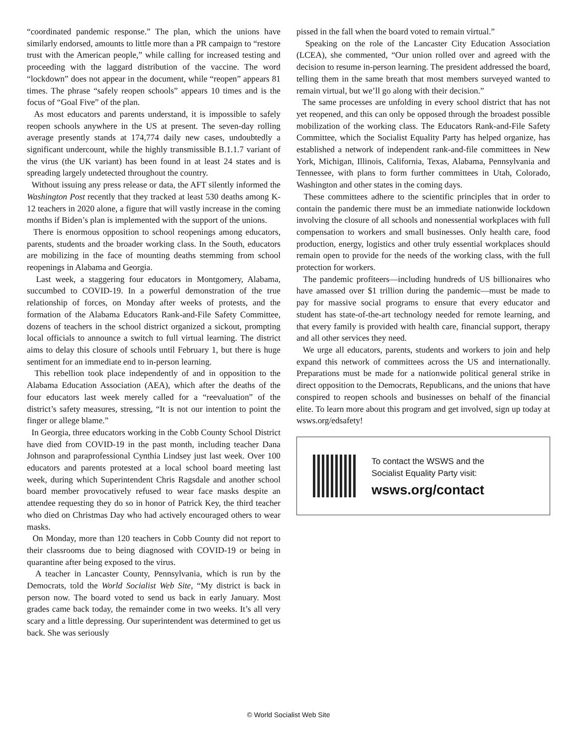“coordinated pandemic response.” The plan, which the unions have similarly endorsed, amounts to little more than a PR campaign to “restore trust with the American people,” while calling for increased testing and proceeding with the laggard distribution of the vaccine. The word “lockdown” does not appear in the document, while “reopen” appears 81 times. The phrase “safely reopen schools” appears 10 times and is the focus of “Goal Five” of the plan.
As most educators and parents understand, it is impossible to safely reopen schools anywhere in the US at present. The seven-day rolling average presently stands at 174,774 daily new cases, undoubtedly a significant undercount, while the highly transmissible B.1.1.7 variant of the virus (the UK variant) has been found in at least 24 states and is spreading largely undetected throughout the country.
Without issuing any press release or data, the AFT silently informed the Washington Post recently that they tracked at least 530 deaths among K-12 teachers in 2020 alone, a figure that will vastly increase in the coming months if Biden’s plan is implemented with the support of the unions.
There is enormous opposition to school reopenings among educators, parents, students and the broader working class. In the South, educators are mobilizing in the face of mounting deaths stemming from school reopenings in Alabama and Georgia.
Last week, a staggering four educators in Montgomery, Alabama, succumbed to COVID-19. In a powerful demonstration of the true relationship of forces, on Monday after weeks of protests, and the formation of the Alabama Educators Rank-and-File Safety Committee, dozens of teachers in the school district organized a sickout, prompting local officials to announce a switch to full virtual learning. The district aims to delay this closure of schools until February 1, but there is huge sentiment for an immediate end to in-person learning.
This rebellion took place independently of and in opposition to the Alabama Education Association (AEA), which after the deaths of the four educators last week merely called for a “reevaluation” of the district’s safety measures, stressing, “It is not our intention to point the finger or allege blame.”
In Georgia, three educators working in the Cobb County School District have died from COVID-19 in the past month, including teacher Dana Johnson and paraprofessional Cynthia Lindsey just last week. Over 100 educators and parents protested at a local school board meeting last week, during which Superintendent Chris Ragsdale and another school board member provocatively refused to wear face masks despite an attendee requesting they do so in honor of Patrick Key, the third teacher who died on Christmas Day who had actively encouraged others to wear masks.
On Monday, more than 120 teachers in Cobb County did not report to their classrooms due to being diagnosed with COVID-19 or being in quarantine after being exposed to the virus.
A teacher in Lancaster County, Pennsylvania, which is run by the Democrats, told the World Socialist Web Site, “My district is back in person now. The board voted to send us back in early January. Most grades came back today, the remainder come in two weeks. It’s all very scary and a little depressing. Our superintendent was determined to get us back. She was seriously
pissed in the fall when the board voted to remain virtual.”
Speaking on the role of the Lancaster City Education Association (LCEA), she commented, “Our union rolled over and agreed with the decision to resume in-person learning. The president addressed the board, telling them in the same breath that most members surveyed wanted to remain virtual, but we’ll go along with their decision.”
The same processes are unfolding in every school district that has not yet reopened, and this can only be opposed through the broadest possible mobilization of the working class. The Educators Rank-and-File Safety Committee, which the Socialist Equality Party has helped organize, has established a network of independent rank-and-file committees in New York, Michigan, Illinois, California, Texas, Alabama, Pennsylvania and Tennessee, with plans to form further committees in Utah, Colorado, Washington and other states in the coming days.
These committees adhere to the scientific principles that in order to contain the pandemic there must be an immediate nationwide lockdown involving the closure of all schools and nonessential workplaces with full compensation to workers and small businesses. Only health care, food production, energy, logistics and other truly essential workplaces should remain open to provide for the needs of the working class, with the full protection for workers.
The pandemic profiteers—including hundreds of US billionaires who have amassed over $1 trillion during the pandemic—must be made to pay for massive social programs to ensure that every educator and student has state-of-the-art technology needed for remote learning, and that every family is provided with health care, financial support, therapy and all other services they need.
We urge all educators, parents, students and workers to join and help expand this network of committees across the US and internationally. Preparations must be made for a nationwide political general strike in direct opposition to the Democrats, Republicans, and the unions that have conspired to reopen schools and businesses on behalf of the financial elite. To learn more about this program and get involved, sign up today at wsws.org/edsafety!
To contact the WSWS and the
Socialist Equality Party visit:
wsws.org/contact
© World Socialist Web Site